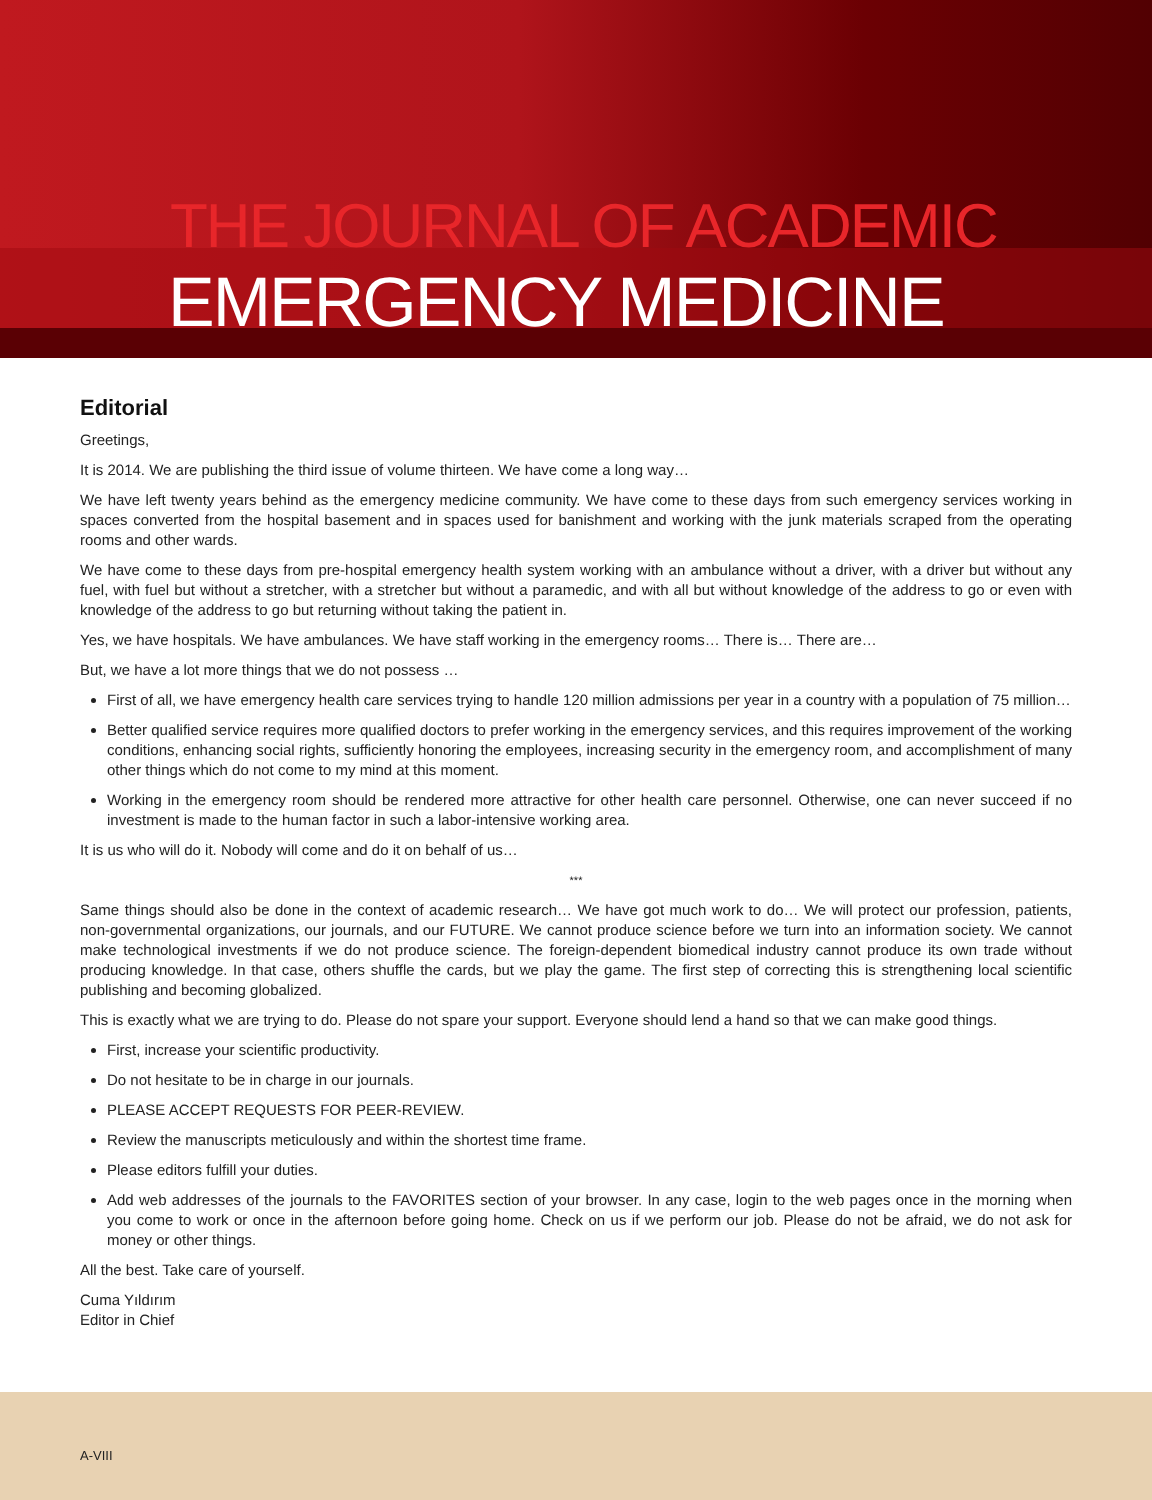THE JOURNAL OF ACADEMIC
EMERGENCY MEDICINE
Editorial
Greetings,
It is 2014. We are publishing the third issue of volume thirteen. We have come a long way…
We have left twenty years behind as the emergency medicine community. We have come to these days from such emergency services working in spaces converted from the hospital basement and in spaces used for banishment and working with the junk materials scraped from the operating rooms and other wards.
We have come to these days from pre-hospital emergency health system working with an ambulance without a driver, with a driver but without any fuel, with fuel but without a stretcher, with a stretcher but without a paramedic, and with all but without knowledge of the address to go or even with knowledge of the address to go but returning without taking the patient in.
Yes, we have hospitals. We have ambulances. We have staff working in the emergency rooms… There is… There are…
But, we have a lot more things that we do not possess …
First of all, we have emergency health care services trying to handle 120 million admissions per year in a country with a population of 75 million…
Better qualified service requires more qualified doctors to prefer working in the emergency services, and this requires improvement of the working conditions, enhancing social rights, sufficiently honoring the employees, increasing security in the emergency room, and accomplishment of many other things which do not come to my mind at this moment.
Working in the emergency room should be rendered more attractive for other health care personnel. Otherwise, one can never succeed if no investment is made to the human factor in such a labor-intensive working area.
It is us who will do it. Nobody will come and do it on behalf of us…
***
Same things should also be done in the context of academic research… We have got much work to do… We will protect our profession, patients, non-governmental organizations, our journals, and our FUTURE. We cannot produce science before we turn into an information society. We cannot make technological investments if we do not produce science. The foreign-dependent biomedical industry cannot produce its own trade without producing knowledge. In that case, others shuffle the cards, but we play the game. The first step of correcting this is strengthening local scientific publishing and becoming globalized.
This is exactly what we are trying to do. Please do not spare your support. Everyone should lend a hand so that we can make good things.
First, increase your scientific productivity.
Do not hesitate to be in charge in our journals.
PLEASE ACCEPT REQUESTS FOR PEER-REVIEW.
Review the manuscripts meticulously and within the shortest time frame.
Please editors fulfill your duties.
Add web addresses of the journals to the FAVORITES section of your browser. In any case, login to the web pages once in the morning when you come to work or once in the afternoon before going home. Check on us if we perform our job. Please do not be afraid, we do not ask for money or other things.
All the best. Take care of yourself.
Cuma Yıldırım
Editor in Chief
A-VIII